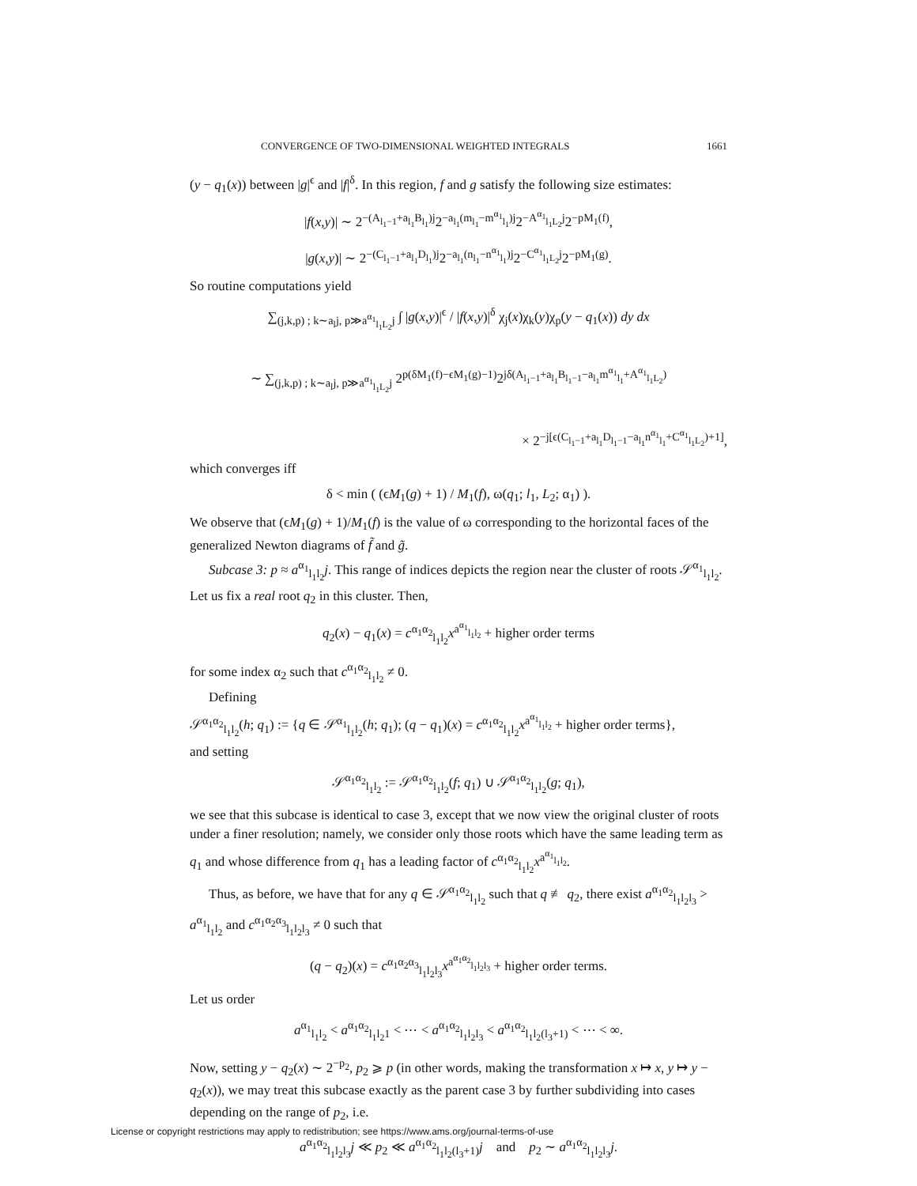CONVERGENCE OF TWO-DIMENSIONAL WEIGHTED INTEGRALS 1661
(y − q<sub>1</sub>(x)) between |g|<sup>ϵ</sup> and |f|<sup>δ</sup>. In this region, f and g satisfy the following size estimates:
|f(x,y)| ∼ 2<sup>−(A<sub>l<sub>1</sub>−1</sub>+a<sub>l<sub>1</sub></sub>B<sub>l<sub>1</sub></sub>)j</sup>2<sup>−a<sub>l<sub>1</sub></sub>(m<sub>l<sub>1</sub></sub>−m<sup>α<sub>1</sub></sup><sub>l<sub>1</sub></sub>)j</sup>2<sup>−A<sup>α<sub>1</sub></sup><sub>l<sub>1</sub>L<sub>2</sub></sub>j</sup>2<sup>−pM<sub>1</sub>(f)</sup>,
|g(x,y)| ∼ 2<sup>−(C<sub>l<sub>1</sub>−1</sub>+a<sub>l<sub>1</sub></sub>D<sub>l<sub>1</sub></sub>)j</sup>2<sup>−a<sub>l<sub>1</sub></sub>(n<sub>l<sub>1</sub></sub>−n<sup>α<sub>1</sub></sup><sub>l<sub>1</sub></sub>)j</sup>2<sup>−C<sup>α<sub>1</sub></sup><sub>l<sub>1</sub>L<sub>2</sub></sub>j</sup>2<sup>−pM<sub>1</sub>(g)</sup>.
So routine computations yield
∑<sub>(j,k,p) ; k∼a<sub>l</sub>j, p≫a<sup>α<sub>1</sub></sup><sub>l<sub>1</sub>L<sub>2</sub></sub>j</sub> ∫ |g(x,y)|<sup>ϵ</sup> / |f(x,y)|<sup>δ</sup> χ<sub>j</sub>(x)χ<sub>k</sub>(y)χ<sub>p</sub>(y − q<sub>1</sub>(x)) dy dx
∼ ∑<sub>(j,k,p) ; k∼a<sub>l</sub>j, p≫a<sup>α<sub>1</sub></sup><sub>l<sub>1</sub>L<sub>2</sub></sub>j</sub> 2<sup>p(δM<sub>1</sub>(f)−ϵM<sub>1</sub>(g)−1)</sup>2<sup>jδ(A<sub>l<sub>1</sub>−1</sub>+a<sub>l<sub>1</sub></sub>B<sub>l<sub>1</sub>−1</sub>−a<sub>l<sub>1</sub></sub>m<sup>α<sub>1</sub></sup><sub>l<sub>1</sub></sub>+A<sup>α<sub>1</sub></sup><sub>l<sub>1</sub>L<sub>2</sub></sub>)</sup>
× 2<sup>−j[ϵ(C<sub>l<sub>1</sub>−1</sub>+a<sub>l<sub>1</sub></sub>D<sub>l<sub>1</sub>−1</sub>−a<sub>l<sub>1</sub></sub>n<sup>α<sub>1</sub></sup><sub>l<sub>1</sub></sub>+C<sup>α<sub>1</sub></sup><sub>l<sub>1</sub>L<sub>2</sub></sub>)+1]</sup>,
which converges iff
δ < min ( (ϵM<sub>1</sub>(g) + 1) / M<sub>1</sub>(f), ω(q<sub>1</sub>; l<sub>1</sub>, L<sub>2</sub>; α<sub>1</sub>) ).
We observe that (ϵM<sub>1</sub>(g) + 1)/M<sub>1</sub>(f) is the value of ω corresponding to the horizontal faces of the generalized Newton diagrams of f̃ and g̃.
Subcase 3: p ≈ a<sup>α<sub>1</sub></sup><sub>l<sub>1</sub>l<sub>2</sub></sub>j. This range of indices depicts the region near the cluster of roots 𝒮<sup>α<sub>1</sub></sup><sub>l<sub>1</sub>l<sub>2</sub></sub>. Let us fix a real root q<sub>2</sub> in this cluster. Then,
q<sub>2</sub>(x) − q<sub>1</sub>(x) = c<sup>α<sub>1</sub>α<sub>2</sub></sup><sub>l<sub>1</sub>l<sub>2</sub></sub>x<sup>a<sup>α<sub>1</sub></sup><sub>l<sub>1</sub>l<sub>2</sub></sub></sup> + higher order terms
for some index α<sub>2</sub> such that c<sup>α<sub>1</sub>α<sub>2</sub></sup><sub>l<sub>1</sub>l<sub>2</sub></sub> ≠ 0.
Defining
𝒮<sup>α<sub>1</sub>α<sub>2</sub></sup><sub>l<sub>1</sub>l<sub>2</sub></sub>(h; q<sub>1</sub>) := {q ∈ 𝒮<sup>α<sub>1</sub></sup><sub>l<sub>1</sub>l<sub>2</sub></sub>(h; q<sub>1</sub>); (q − q<sub>1</sub>)(x) = c<sup>α<sub>1</sub>α<sub>2</sub></sup><sub>l<sub>1</sub>l<sub>2</sub></sub>x<sup>a<sup>α<sub>1</sub></sup><sub>l<sub>1</sub>l<sub>2</sub></sub></sup> + higher order terms},
and setting
𝒮<sup>α<sub>1</sub>α<sub>2</sub></sup><sub>l<sub>1</sub>l<sub>2</sub></sub> := 𝒮<sup>α<sub>1</sub>α<sub>2</sub></sup><sub>l<sub>1</sub>l<sub>2</sub></sub>(f; q<sub>1</sub>) ∪ 𝒮<sup>α<sub>1</sub>α<sub>2</sub></sup><sub>l<sub>1</sub>l<sub>2</sub></sub>(g; q<sub>1</sub>),
we see that this subcase is identical to case 3, except that we now view the original cluster of roots under a finer resolution; namely, we consider only those roots which have the same leading term as q<sub>1</sub> and whose difference from q<sub>1</sub> has a leading factor of c<sup>α<sub>1</sub>α<sub>2</sub></sup><sub>l<sub>1</sub>l<sub>2</sub></sub>x<sup>a<sup>α<sub>1</sub></sup><sub>l<sub>1</sub>l<sub>2</sub></sub></sup>.
Thus, as before, we have that for any q ∈ 𝒮<sup>α<sub>1</sub>α<sub>2</sub></sup><sub>l<sub>1</sub>l<sub>2</sub></sub> such that q ≢ q<sub>2</sub>, there exist a<sup>α<sub>1</sub>α<sub>2</sub></sup><sub>l<sub>1</sub>l<sub>2</sub>l<sub>3</sub></sub> > a<sup>α<sub>1</sub></sup><sub>l<sub>1</sub>l<sub>2</sub></sub> and c<sup>α<sub>1</sub>α<sub>2</sub>α<sub>3</sub></sup><sub>l<sub>1</sub>l<sub>2</sub>l<sub>3</sub></sub> ≠ 0 such that
(q − q<sub>2</sub>)(x) = c<sup>α<sub>1</sub>α<sub>2</sub>α<sub>3</sub></sup><sub>l<sub>1</sub>l<sub>2</sub>l<sub>3</sub></sub>x<sup>a<sup>α<sub>1</sub>α<sub>2</sub></sup><sub>l<sub>1</sub>l<sub>2</sub>l<sub>3</sub></sub></sup> + higher order terms.
Let us order
a<sup>α<sub>1</sub></sup><sub>l<sub>1</sub>l<sub>2</sub></sub> < a<sup>α<sub>1</sub>α<sub>2</sub></sup><sub>l<sub>1</sub>l<sub>2</sub>1</sub> < ⋯ < a<sup>α<sub>1</sub>α<sub>2</sub></sup><sub>l<sub>1</sub>l<sub>2</sub>l<sub>3</sub></sub> < a<sup>α<sub>1</sub>α<sub>2</sub></sup><sub>l<sub>1</sub>l<sub>2</sub>(l<sub>3</sub>+1)</sub> < ⋯ < ∞.
Now, setting y − q<sub>2</sub>(x) ∼ 2<sup>−p<sub>2</sub></sup>, p<sub>2</sub> ⩾ p (in other words, making the transformation x ↦ x, y ↦ y − q<sub>2</sub>(x)), we may treat this subcase exactly as the parent case 3 by further subdividing into cases depending on the range of p<sub>2</sub>, i.e.
a<sup>α<sub>1</sub>α<sub>2</sub></sup><sub>l<sub>1</sub>l<sub>2</sub>l<sub>3</sub></sub>j ≪ p<sub>2</sub> ≪ a<sup>α<sub>1</sub>α<sub>2</sub></sup><sub>l<sub>1</sub>l<sub>2</sub>(l<sub>3</sub>+1)</sub>j and p<sub>2</sub> ∼ a<sup>α<sub>1</sub>α<sub>2</sub></sup><sub>l<sub>1</sub>l<sub>2</sub>l<sub>3</sub></sub>j.
License or copyright restrictions may apply to redistribution; see https://www.ams.org/journal-terms-of-use